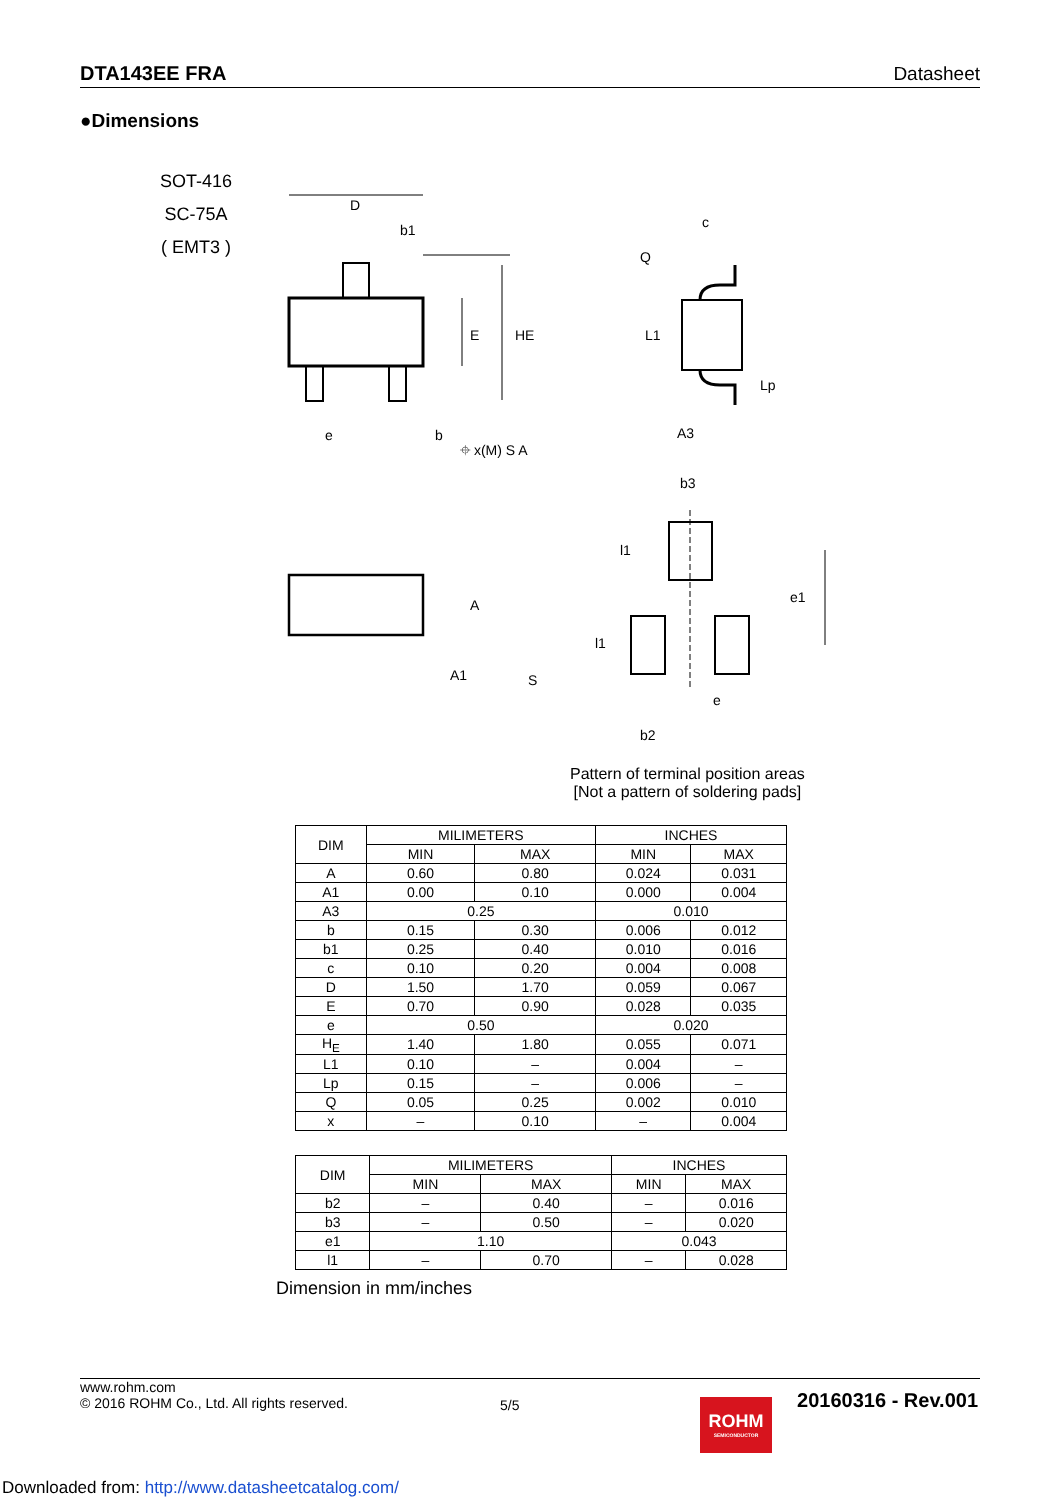DTA143EE FRA Datasheet
●Dimensions
SOT-416
SC-75A
( EMT3 )
D
b1
E
HE
e
b
⌖ x(M) S A
A
A1
S
c
Q
L1
Lp
A3
b3
l1
l1
e1
e
b2
Pattern of terminal position areas
[Not a pattern of soldering pads]
| DIM | MILIMETERS | | INCHES | |
| --- | --- | --- | --- | --- |
| | MIN | MAX | MIN | MAX |
| A | 0.60 | 0.80 | 0.024 | 0.031 |
| A1 | 0.00 | 0.10 | 0.000 | 0.004 |
| A3 | 0.25 | | 0.010 | |
| b | 0.15 | 0.30 | 0.006 | 0.012 |
| b1 | 0.25 | 0.40 | 0.010 | 0.016 |
| c | 0.10 | 0.20 | 0.004 | 0.008 |
| D | 1.50 | 1.70 | 0.059 | 0.067 |
| E | 0.70 | 0.90 | 0.028 | 0.035 |
| e | 0.50 | | 0.020 | |
| H<sub>E</sub> | 1.40 | 1.80 | 0.055 | 0.071 |
| L1 | 0.10 | – | 0.004 | – |
| Lp | 0.15 | – | 0.006 | – |
| Q | 0.05 | 0.25 | 0.002 | 0.010 |
| x | – | 0.10 | – | 0.004 |
| DIM | MILIMETERS | | INCHES | |
| --- | --- | --- | --- | --- |
| | MIN | MAX | MIN | MAX |
| b2 | – | 0.40 | – | 0.016 |
| b3 | – | 0.50 | – | 0.020 |
| e1 | 1.10 | | 0.043 | |
| l1 | – | 0.70 | – | 0.028 |
Dimension in mm/inches
www.rohm.com
© 2016 ROHM Co., Ltd. All rights reserved.
5/5
ROHM
SEMICONDUCTOR
20160316 - Rev.001
Downloaded from: http://www.datasheetcatalog.com/